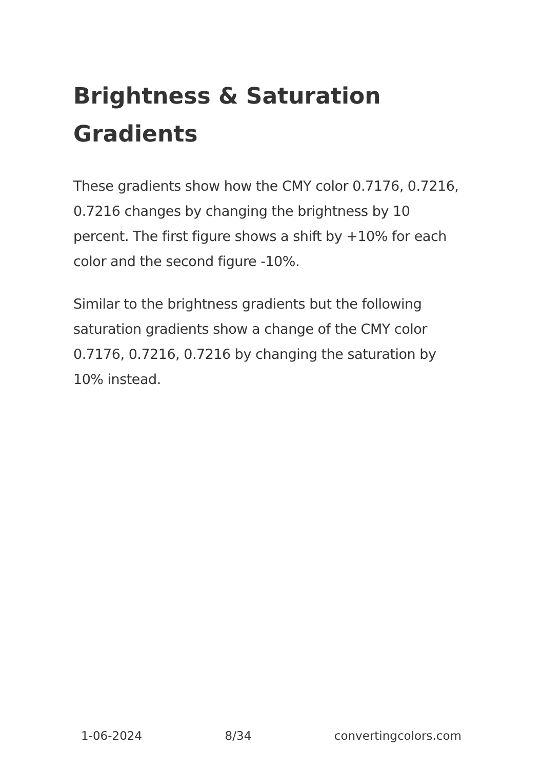Brightness & Saturation Gradients
These gradients show how the CMY color 0.7176, 0.7216, 0.7216 changes by changing the brightness by 10 percent. The first figure shows a shift by +10% for each color and the second figure -10%.
Similar to the brightness gradients but the following saturation gradients show a change of the CMY color 0.7176, 0.7216, 0.7216 by changing the saturation by 10% instead.
1-06-2024 8/34 convertingcolors.com